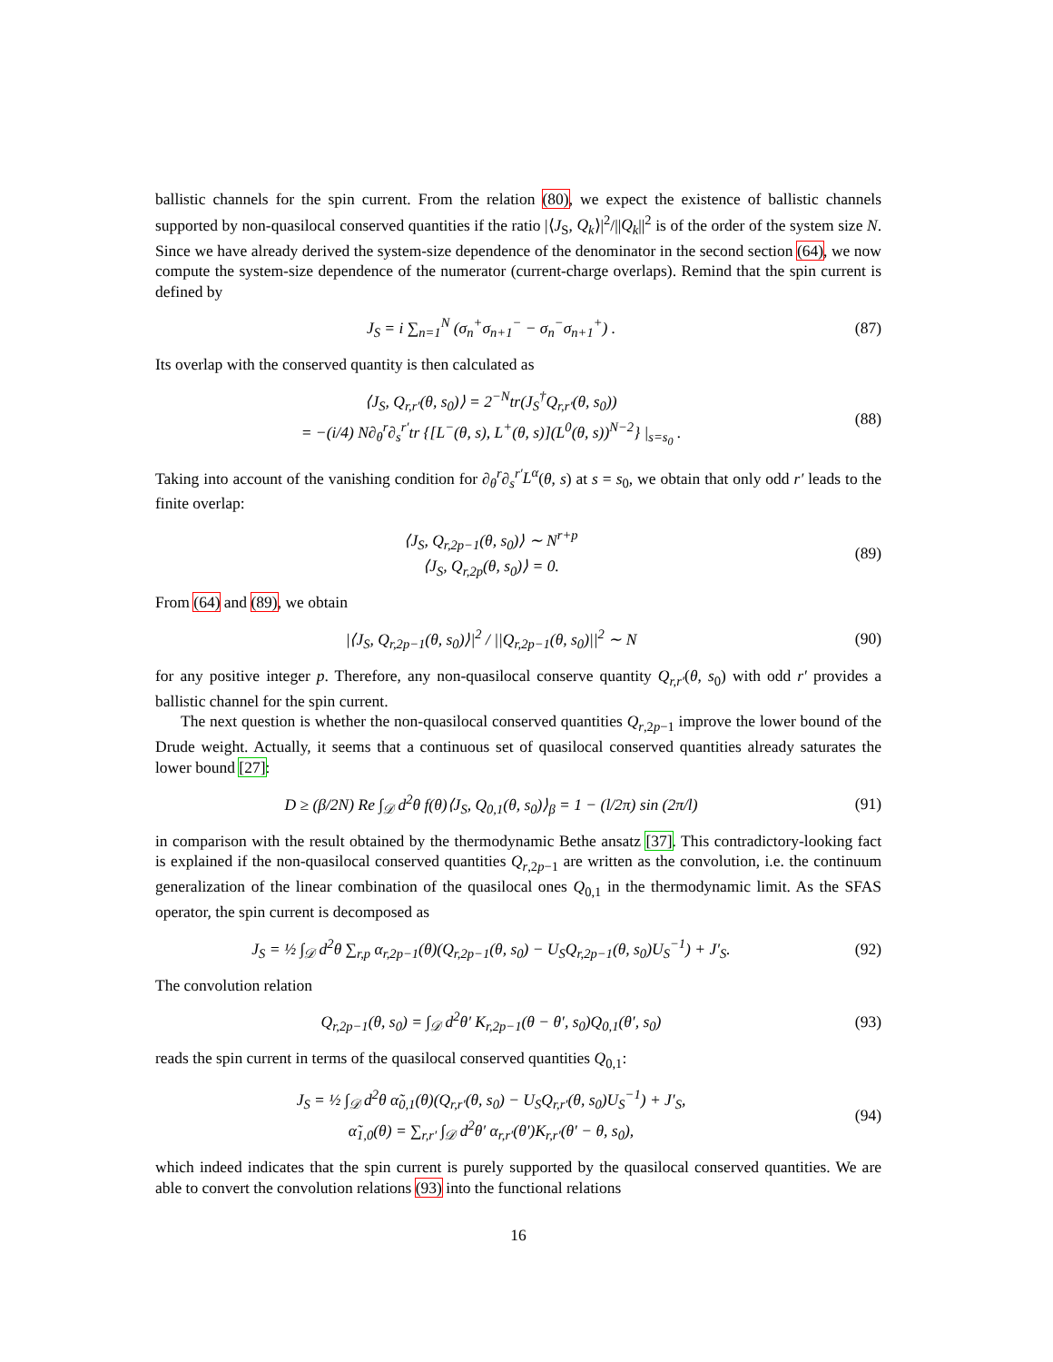ballistic channels for the spin current. From the relation (80), we expect the existence of ballistic channels supported by non-quasilocal conserved quantities if the ratio |⟨J<sub>S</sub>, Q<sub>k</sub>⟩|<sup>2</sup>/||Q<sub>k</sub>||<sup>2</sup> is of the order of the system size N. Since we have already derived the system-size dependence of the denominator in the second section (64), we now compute the system-size dependence of the numerator (current-charge overlaps). Remind that the spin current is defined by
J<sub>S</sub> = i ∑<sub>n=1</sub><sup>N</sup> (σ<sub>n</sub><sup>+</sup>σ<sub>n+1</sub><sup>−</sup> − σ<sub>n</sub><sup>−</sup>σ<sub>n+1</sub><sup>+</sup>) .
(87)
Its overlap with the conserved quantity is then calculated as
⟨J<sub>S</sub>, Q<sub>r,r′</sub>(θ, s<sub>0</sub>)⟩ = 2<sup>−N</sup>tr(J<sub>S</sub><sup>†</sup>Q<sub>r,r′</sub>(θ, s<sub>0</sub>))
= −(i/4) N∂<sub>θ</sub><sup>r</sup>∂<sub>s</sub><sup>r′</sup>tr {[L<sup>−</sup>(θ, s), L<sup>+</sup>(θ, s)](L<sup>0</sup>(θ, s))<sup>N−2</sup>} |<sub>s=s<sub>0</sub></sub> .
(88)
Taking into account of the vanishing condition for ∂<sub>θ</sub><sup>r</sup>∂<sub>s</sub><sup>r′</sup>L<sup>α</sup>(θ, s) at s = s<sub>0</sub>, we obtain that only odd r′ leads to the finite overlap:
⟨J<sub>S</sub>, Q<sub>r,2p−1</sub>(θ, s<sub>0</sub>)⟩ ∼ N<sup>r+p</sup>
⟨J<sub>S</sub>, Q<sub>r,2p</sub>(θ, s<sub>0</sub>)⟩ = 0.
(89)
From (64) and (89), we obtain
|⟨J<sub>S</sub>, Q<sub>r,2p−1</sub>(θ, s<sub>0</sub>)⟩|<sup>2</sup> / ||Q<sub>r,2p−1</sub>(θ, s<sub>0</sub>)||<sup>2</sup> ∼ N
(90)
for any positive integer p. Therefore, any non-quasilocal conserve quantity Q<sub>r,r′</sub>(θ, s<sub>0</sub>) with odd r′ provides a ballistic channel for the spin current.
The next question is whether the non-quasilocal conserved quantities Q<sub>r,2p−1</sub> improve the lower bound of the Drude weight. Actually, it seems that a continuous set of quasilocal conserved quantities already saturates the lower bound [27]:
D ≥ (β/2N) Re ∫<sub>𝒟</sub> d<sup>2</sup>θ f(θ)⟨J<sub>S</sub>, Q<sub>0,1</sub>(θ, s<sub>0</sub>)⟩<sub>β</sub> = 1 − (l/2π) sin (2π/l)
(91)
in comparison with the result obtained by the thermodynamic Bethe ansatz [37]. This contradictory-looking fact is explained if the non-quasilocal conserved quantities Q<sub>r,2p−1</sub> are written as the convolution, i.e. the continuum generalization of the linear combination of the quasilocal ones Q<sub>0,1</sub> in the thermodynamic limit. As the SFAS operator, the spin current is decomposed as
J<sub>S</sub> = ½ ∫<sub>𝒟</sub> d<sup>2</sup>θ ∑<sub>r,p</sub> α<sub>r,2p−1</sub>(θ)(Q<sub>r,2p−1</sub>(θ, s<sub>0</sub>) − U<sub>S</sub>Q<sub>r,2p−1</sub>(θ, s<sub>0</sub>)U<sub>S</sub><sup>−1</sup>) + J′<sub>S</sub>.
(92)
The convolution relation
Q<sub>r,2p−1</sub>(θ, s<sub>0</sub>) = ∫<sub>𝒟</sub> d<sup>2</sup>θ′ K<sub>r,2p−1</sub>(θ − θ′, s<sub>0</sub>)Q<sub>0,1</sub>(θ′, s<sub>0</sub>)
(93)
reads the spin current in terms of the quasilocal conserved quantities Q<sub>0,1</sub>:
J<sub>S</sub> = ½ ∫<sub>𝒟</sub> d<sup>2</sup>θ α̃<sub>0,1</sub>(θ)(Q<sub>r,r′</sub>(θ, s<sub>0</sub>) − U<sub>S</sub>Q<sub>r,r′</sub>(θ, s<sub>0</sub>)U<sub>S</sub><sup>−1</sup>) + J′<sub>S</sub>,
α̃<sub>1,0</sub>(θ) = ∑<sub>r,r′</sub> ∫<sub>𝒟</sub> d<sup>2</sup>θ′ α<sub>r,r′</sub>(θ′)K<sub>r,r′</sub>(θ′ − θ, s<sub>0</sub>),
(94)
which indeed indicates that the spin current is purely supported by the quasilocal conserved quantities. We are able to convert the convolution relations (93) into the functional relations
16